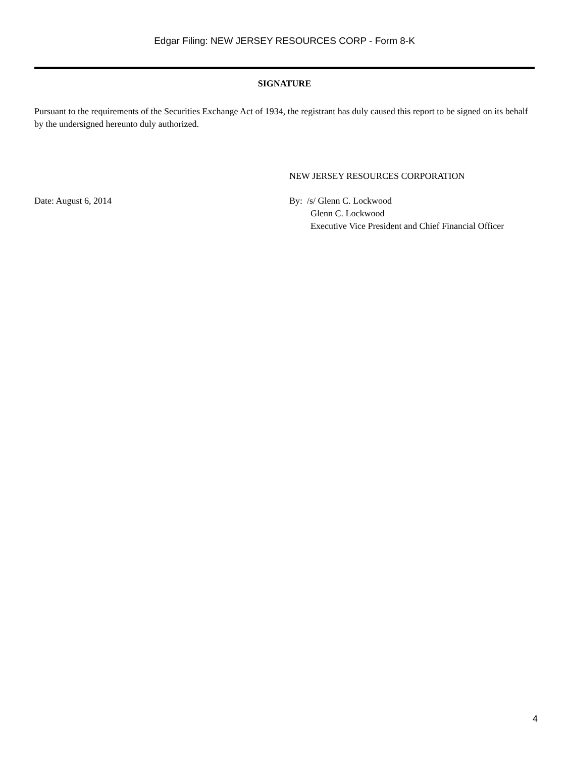Edgar Filing: NEW JERSEY RESOURCES CORP - Form 8-K
SIGNATURE
Pursuant to the requirements of the Securities Exchange Act of 1934, the registrant has duly caused this report to be signed on its behalf by the undersigned hereunto duly authorized.
NEW JERSEY RESOURCES CORPORATION
Date: August 6, 2014 By: /s/ Glenn C. Lockwood
Glenn C. Lockwood
Executive Vice President and Chief Financial Officer
4